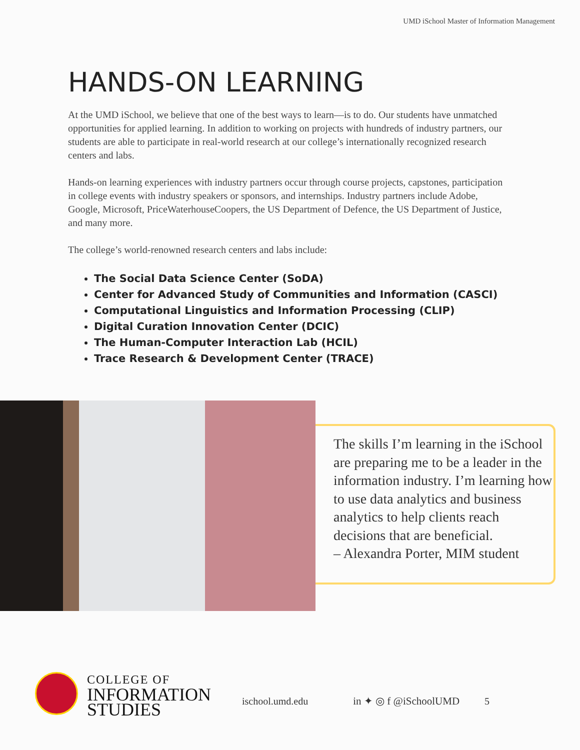UMD iSchool Master of Information Management
HANDS-ON LEARNING
At the UMD iSchool, we believe that one of the best ways to learn—is to do. Our students have unmatched opportunities for applied learning. In addition to working on projects with hundreds of industry partners, our students are able to participate in real-world research at our college’s internationally recognized research centers and labs.
Hands-on learning experiences with industry partners occur through course projects, capstones, participation in college events with industry speakers or sponsors, and internships. Industry partners include Adobe, Google, Microsoft, PriceWaterhouseCoopers, the US Department of Defence, the US Department of Justice, and many more.
The college’s world-renowned research centers and labs include:
The Social Data Science Center (SoDA)
Center for Advanced Study of Communities and Information (CASCI)
Computational Linguistics and Information Processing (CLIP)
Digital Curation Innovation Center (DCIC)
The Human-Computer Interaction Lab (HCIL)
Trace Research & Development Center (TRACE)
The skills I’m learning in the iSchool are preparing me to be a leader in the information industry. I’m learning how to use data analytics and business analytics to help clients reach decisions that are beneficial.
– Alexandra Porter, MIM student
COLLEGE OF
INFORMATION
STUDIES
ischool.umd.edu in ✦ ◎ f @iSchoolUMD 5